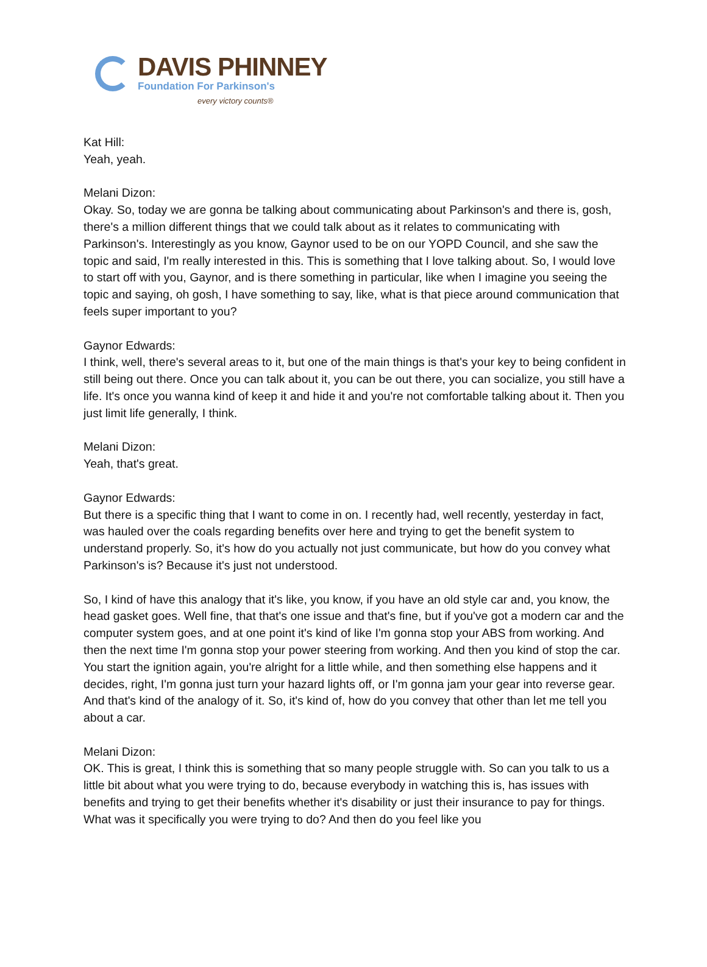DAVIS PHINNEY
Foundation For Parkinson's
every victory counts®
Kat Hill:
Yeah, yeah.
Melani Dizon:
Okay. So, today we are gonna be talking about communicating about Parkinson's and there is, gosh, there's a million different things that we could talk about as it relates to communicating with Parkinson's. Interestingly as you know, Gaynor used to be on our YOPD Council, and she saw the topic and said, I'm really interested in this. This is something that I love talking about. So, I would love to start off with you, Gaynor, and is there something in particular, like when I imagine you seeing the topic and saying, oh gosh, I have something to say, like, what is that piece around communication that feels super important to you?
Gaynor Edwards:
I think, well, there's several areas to it, but one of the main things is that's your key to being confident in still being out there. Once you can talk about it, you can be out there, you can socialize, you still have a life. It's once you wanna kind of keep it and hide it and you're not comfortable talking about it. Then you just limit life generally, I think.
Melani Dizon:
Yeah, that's great.
Gaynor Edwards:
But there is a specific thing that I want to come in on. I recently had, well recently, yesterday in fact, was hauled over the coals regarding benefits over here and trying to get the benefit system to understand properly. So, it's how do you actually not just communicate, but how do you convey what Parkinson's is? Because it's just not understood.
So, I kind of have this analogy that it's like, you know, if you have an old style car and, you know, the head gasket goes. Well fine, that that's one issue and that's fine, but if you've got a modern car and the computer system goes, and at one point it's kind of like I'm gonna stop your ABS from working. And then the next time I'm gonna stop your power steering from working. And then you kind of stop the car. You start the ignition again, you're alright for a little while, and then something else happens and it decides, right, I'm gonna just turn your hazard lights off, or I'm gonna jam your gear into reverse gear. And that's kind of the analogy of it. So, it's kind of, how do you convey that other than let me tell you about a car.
Melani Dizon:
OK. This is great, I think this is something that so many people struggle with. So can you talk to us a little bit about what you were trying to do, because everybody in watching this is, has issues with benefits and trying to get their benefits whether it's disability or just their insurance to pay for things. What was it specifically you were trying to do? And then do you feel like you